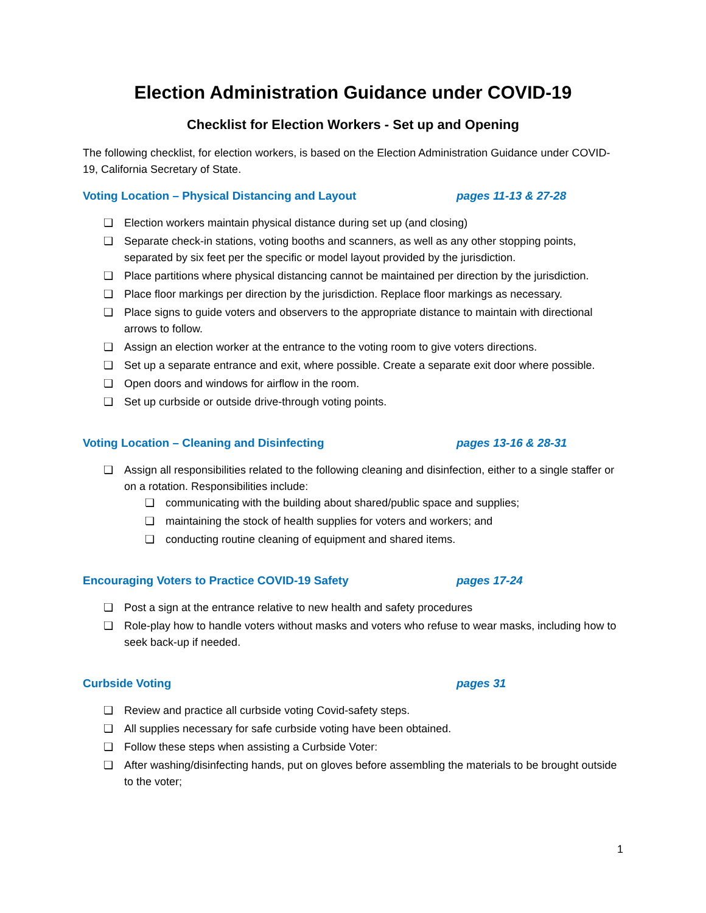Election Administration Guidance under COVID-19
Checklist for Election Workers - Set up and Opening
The following checklist, for election workers, is based on the Election Administration Guidance under COVID-19, California Secretary of State.
Voting Location – Physical Distancing and Layout pages 11-13 & 27-28
❏ Election workers maintain physical distance during set up (and closing)
❏ Separate check-in stations, voting booths and scanners, as well as any other stopping points, separated by six feet per the specific or model layout provided by the jurisdiction.
❏ Place partitions where physical distancing cannot be maintained per direction by the jurisdiction.
❏ Place floor markings per direction by the jurisdiction. Replace floor markings as necessary.
❏ Place signs to guide voters and observers to the appropriate distance to maintain with directional arrows to follow.
❏ Assign an election worker at the entrance to the voting room to give voters directions.
❏ Set up a separate entrance and exit, where possible. Create a separate exit door where possible.
❏ Open doors and windows for airflow in the room.
❏ Set up curbside or outside drive-through voting points.
Voting Location – Cleaning and Disinfecting pages 13-16 & 28-31
❏ Assign all responsibilities related to the following cleaning and disinfection, either to a single staffer or on a rotation. Responsibilities include:
❏ communicating with the building about shared/public space and supplies;
❏ maintaining the stock of health supplies for voters and workers; and
❏ conducting routine cleaning of equipment and shared items.
Encouraging Voters to Practice COVID-19 Safety pages 17-24
❏ Post a sign at the entrance relative to new health and safety procedures
❏ Role-play how to handle voters without masks and voters who refuse to wear masks, including how to seek back-up if needed.
Curbside Voting pages 31
❏ Review and practice all curbside voting Covid-safety steps.
❏ All supplies necessary for safe curbside voting have been obtained.
❏ Follow these steps when assisting a Curbside Voter:
❏ After washing/disinfecting hands, put on gloves before assembling the materials to be brought outside to the voter;
1